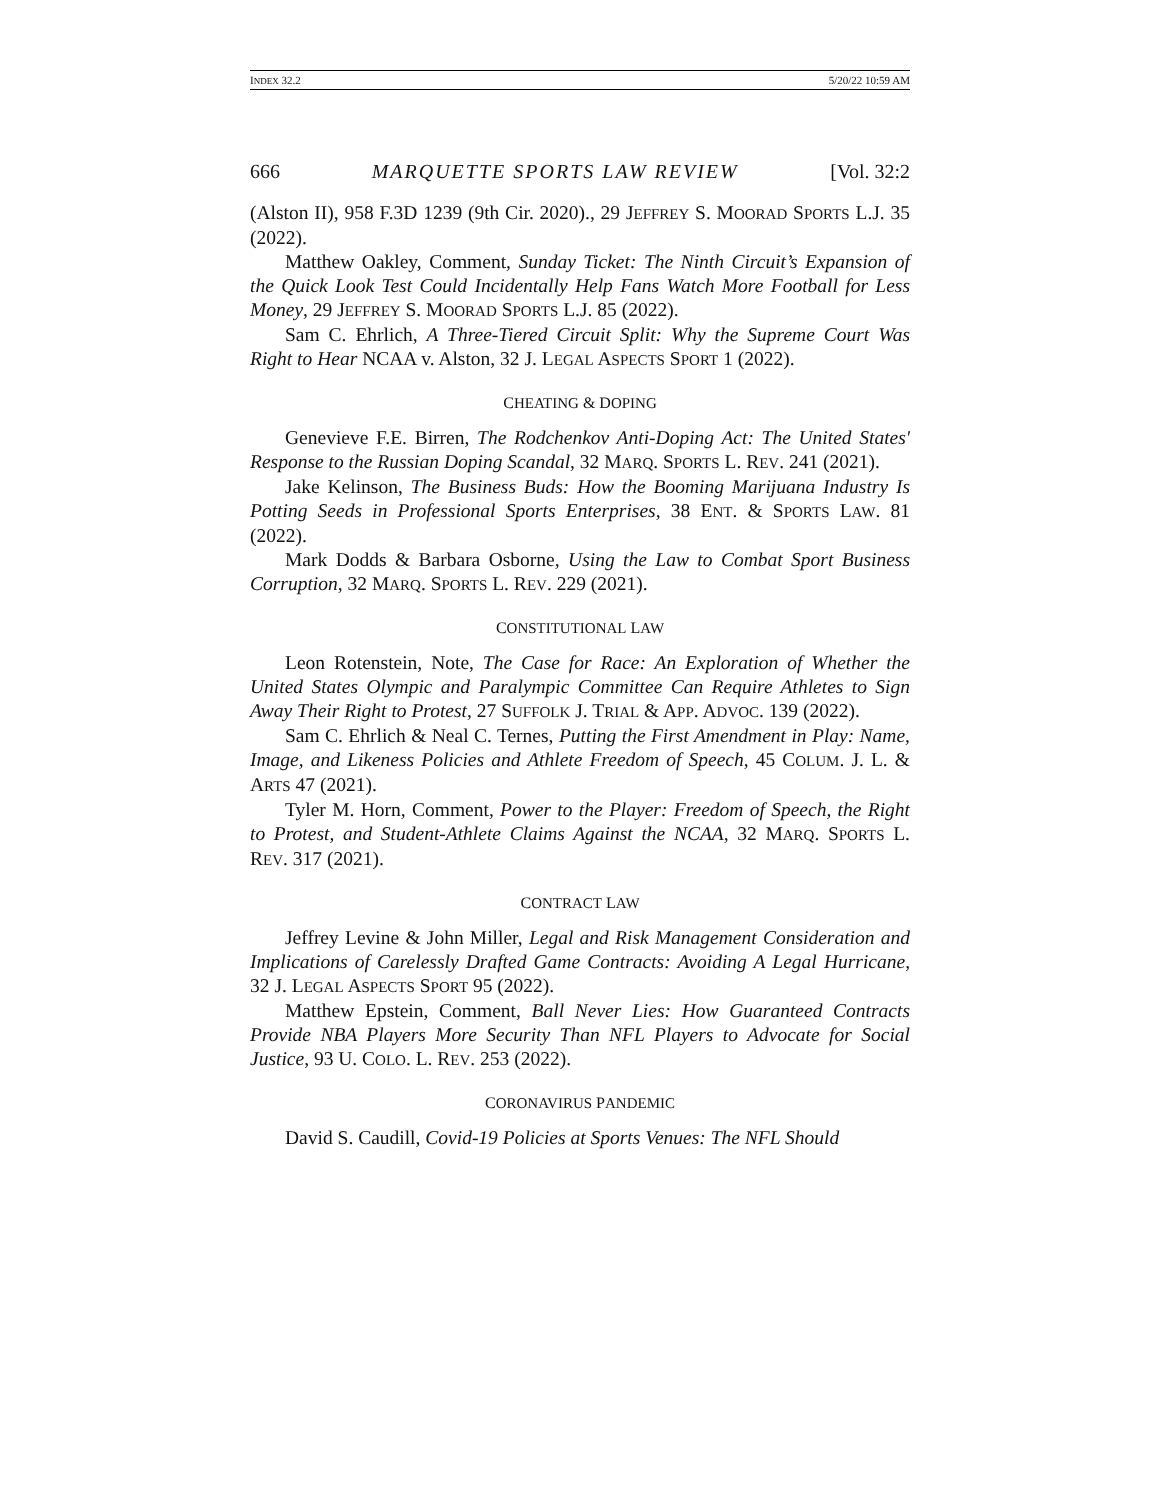INDEX 32.2 5/20/22 10:59 AM
666 MARQUETTE SPORTS LAW REVIEW [Vol. 32:2
(Alston II), 958 F.3D 1239 (9th Cir. 2020)., 29 JEFFREY S. MOORAD SPORTS L.J. 35 (2022).
Matthew Oakley, Comment, Sunday Ticket: The Ninth Circuit’s Expansion of the Quick Look Test Could Incidentally Help Fans Watch More Football for Less Money, 29 JEFFREY S. MOORAD SPORTS L.J. 85 (2022).
Sam C. Ehrlich, A Three-Tiered Circuit Split: Why the Supreme Court Was Right to Hear NCAA v. Alston, 32 J. LEGAL ASPECTS SPORT 1 (2022).
CHEATING & DOPING
Genevieve F.E. Birren, The Rodchenkov Anti-Doping Act: The United States' Response to the Russian Doping Scandal, 32 MARQ. SPORTS L. REV. 241 (2021).
Jake Kelinson, The Business Buds: How the Booming Marijuana Industry Is Potting Seeds in Professional Sports Enterprises, 38 ENT. & SPORTS LAW. 81 (2022).
Mark Dodds & Barbara Osborne, Using the Law to Combat Sport Business Corruption, 32 MARQ. SPORTS L. REV. 229 (2021).
CONSTITUTIONAL LAW
Leon Rotenstein, Note, The Case for Race: An Exploration of Whether the United States Olympic and Paralympic Committee Can Require Athletes to Sign Away Their Right to Protest, 27 SUFFOLK J. TRIAL & APP. ADVOC. 139 (2022).
Sam C. Ehrlich & Neal C. Ternes, Putting the First Amendment in Play: Name, Image, and Likeness Policies and Athlete Freedom of Speech, 45 COLUM. J. L. & ARTS 47 (2021).
Tyler M. Horn, Comment, Power to the Player: Freedom of Speech, the Right to Protest, and Student-Athlete Claims Against the NCAA, 32 MARQ. SPORTS L. REV. 317 (2021).
CONTRACT LAW
Jeffrey Levine & John Miller, Legal and Risk Management Consideration and Implications of Carelessly Drafted Game Contracts: Avoiding A Legal Hurricane, 32 J. LEGAL ASPECTS SPORT 95 (2022).
Matthew Epstein, Comment, Ball Never Lies: How Guaranteed Contracts Provide NBA Players More Security Than NFL Players to Advocate for Social Justice, 93 U. COLO. L. REV. 253 (2022).
CORONAVIRUS PANDEMIC
David S. Caudill, Covid-19 Policies at Sports Venues: The NFL Should